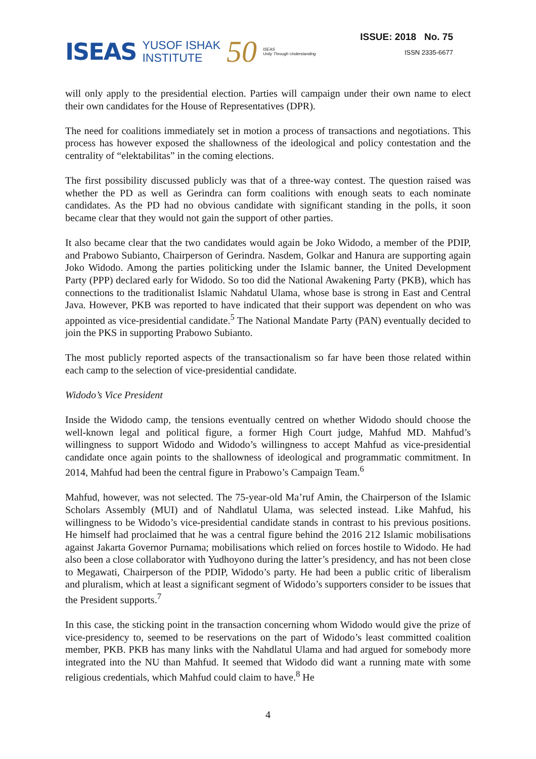ISEAS YUSOF ISHAK
INSTITUTE 50 ISEAS
Unity Through Understanding
ISSUE: 2018 No. 75
ISSN 2335-6677
will only apply to the presidential election. Parties will campaign under their own name to elect their own candidates for the House of Representatives (DPR).
The need for coalitions immediately set in motion a process of transactions and negotiations. This process has however exposed the shallowness of the ideological and policy contestation and the centrality of “elektabilitas” in the coming elections.
The first possibility discussed publicly was that of a three-way contest. The question raised was whether the PD as well as Gerindra can form coalitions with enough seats to each nominate candidates. As the PD had no obvious candidate with significant standing in the polls, it soon became clear that they would not gain the support of other parties.
It also became clear that the two candidates would again be Joko Widodo, a member of the PDIP, and Prabowo Subianto, Chairperson of Gerindra. Nasdem, Golkar and Hanura are supporting again Joko Widodo. Among the parties politicking under the Islamic banner, the United Development Party (PPP) declared early for Widodo. So too did the National Awakening Party (PKB), which has connections to the traditionalist Islamic Nahdatul Ulama, whose base is strong in East and Central Java. However, PKB was reported to have indicated that their support was dependent on who was appointed as vice-presidential candidate.<sup>5</sup> The National Mandate Party (PAN) eventually decided to join the PKS in supporting Prabowo Subianto.
The most publicly reported aspects of the transactionalism so far have been those related within each camp to the selection of vice-presidential candidate.
Widodo’s Vice President
Inside the Widodo camp, the tensions eventually centred on whether Widodo should choose the well-known legal and political figure, a former High Court judge, Mahfud MD. Mahfud’s willingness to support Widodo and Widodo’s willingness to accept Mahfud as vice-presidential candidate once again points to the shallowness of ideological and programmatic commitment. In 2014, Mahfud had been the central figure in Prabowo’s Campaign Team.<sup>6</sup>
Mahfud, however, was not selected. The 75-year-old Ma’ruf Amin, the Chairperson of the Islamic Scholars Assembly (MUI) and of Nahdlatul Ulama, was selected instead. Like Mahfud, his willingness to be Widodo’s vice-presidential candidate stands in contrast to his previous positions. He himself had proclaimed that he was a central figure behind the 2016 212 Islamic mobilisations against Jakarta Governor Purnama; mobilisations which relied on forces hostile to Widodo. He had also been a close collaborator with Yudhoyono during the latter’s presidency, and has not been close to Megawati, Chairperson of the PDIP, Widodo’s party. He had been a public critic of liberalism and pluralism, which at least a significant segment of Widodo’s supporters consider to be issues that the President supports.<sup>7</sup>
In this case, the sticking point in the transaction concerning whom Widodo would give the prize of vice-presidency to, seemed to be reservations on the part of Widodo’s least committed coalition member, PKB. PKB has many links with the Nahdlatul Ulama and had argued for somebody more integrated into the NU than Mahfud. It seemed that Widodo did want a running mate with some religious credentials, which Mahfud could claim to have.<sup>8</sup> He
4